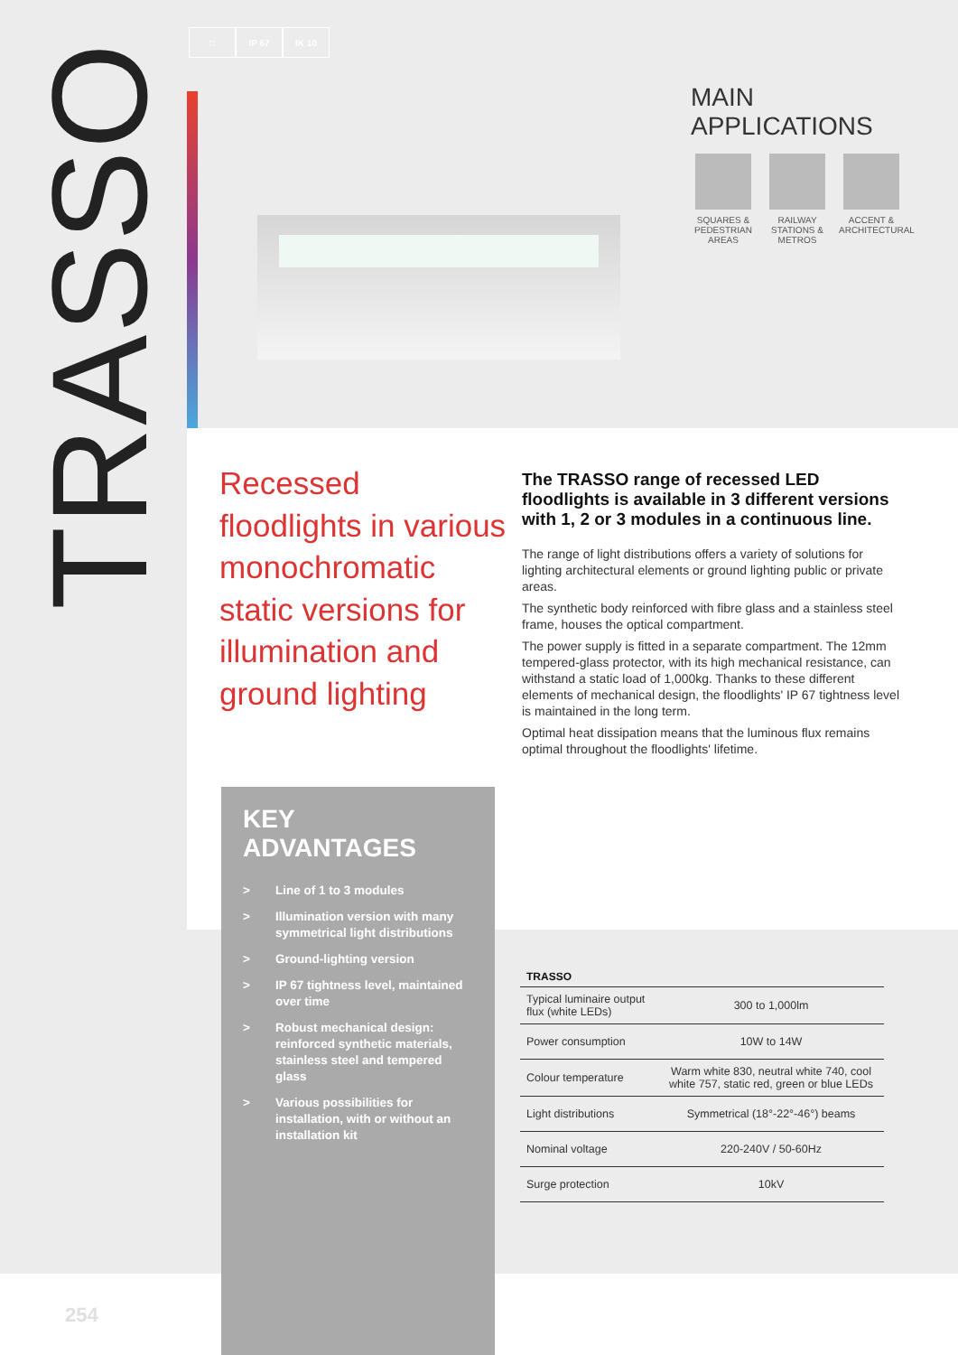□ IP 67 IK 10
TRASSO
MAIN APPLICATIONS
SQUARES & PEDESTRIAN AREAS
RAILWAY STATIONS & METROS
ACCENT & ARCHITECTURAL
Recessed floodlights in various monochromatic static versions for illumination and ground lighting
The TRASSO range of recessed LED floodlights is available in 3 different versions with 1, 2 or 3 modules in a continuous line.
The range of light distributions offers a variety of solutions for lighting architectural elements or ground lighting public or private areas.
The synthetic body reinforced with fibre glass and a stainless steel frame, houses the optical compartment.
The power supply is fitted in a separate compartment. The 12mm tempered-glass protector, with its high mechanical resistance, can withstand a static load of 1,000kg. Thanks to these different elements of mechanical design, the floodlights' IP 67 tightness level is maintained in the long term.
Optimal heat dissipation means that the luminous flux remains optimal throughout the floodlights' lifetime.
KEY ADVANTAGES
> Line of 1 to 3 modules
> Illumination version with many symmetrical light distributions
> Ground-lighting version
> IP 67 tightness level, maintained over time
> Robust mechanical design: reinforced synthetic materials, stainless steel and tempered glass
> Various possibilities for installation, with or without an installation kit
| TRASSO | |
| --- | --- |
| Typical luminaire output flux (white LEDs) | 300 to 1,000lm |
| Power consumption | 10W to 14W |
| Colour temperature | Warm white 830, neutral white 740, cool white 757, static red, green or blue LEDs |
| Light distributions | Symmetrical (18°-22°-46°) beams |
| Nominal voltage | 220-240V / 50-60Hz |
| Surge protection | 10kV |
254